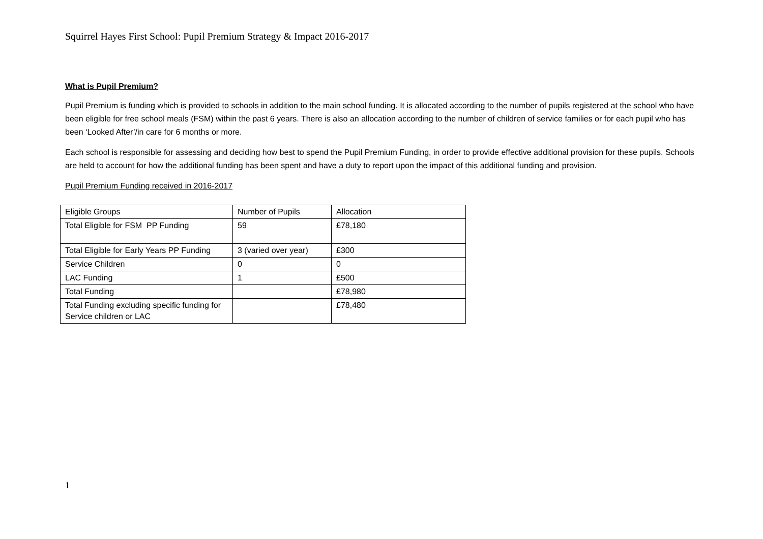Squirrel Hayes First School: Pupil Premium Strategy & Impact 2016-2017
What is Pupil Premium?
Pupil Premium is funding which is provided to schools in addition to the main school funding. It is allocated according to the number of pupils registered at the school who have been eligible for free school meals (FSM) within the past 6 years. There is also an allocation according to the number of children of service families or for each pupil who has been ‘Looked After’/in care for 6 months or more.
Each school is responsible for assessing and deciding how best to spend the Pupil Premium Funding, in order to provide effective additional provision for these pupils. Schools are held to account for how the additional funding has been spent and have a duty to report upon the impact of this additional funding and provision.
Pupil Premium Funding received in 2016-2017
| Eligible Groups | Number of Pupils | Allocation |
| Total Eligible for FSM PP Funding | 59 | £78,180 |
| Total Eligible for Early Years PP Funding | 3 (varied over year) | £300 |
| Service Children | 0 | 0 |
| LAC Funding | 1 | £500 |
| Total Funding | | £78,980 |
| Total Funding excluding specific funding for Service children or LAC | | £78,480 |
1